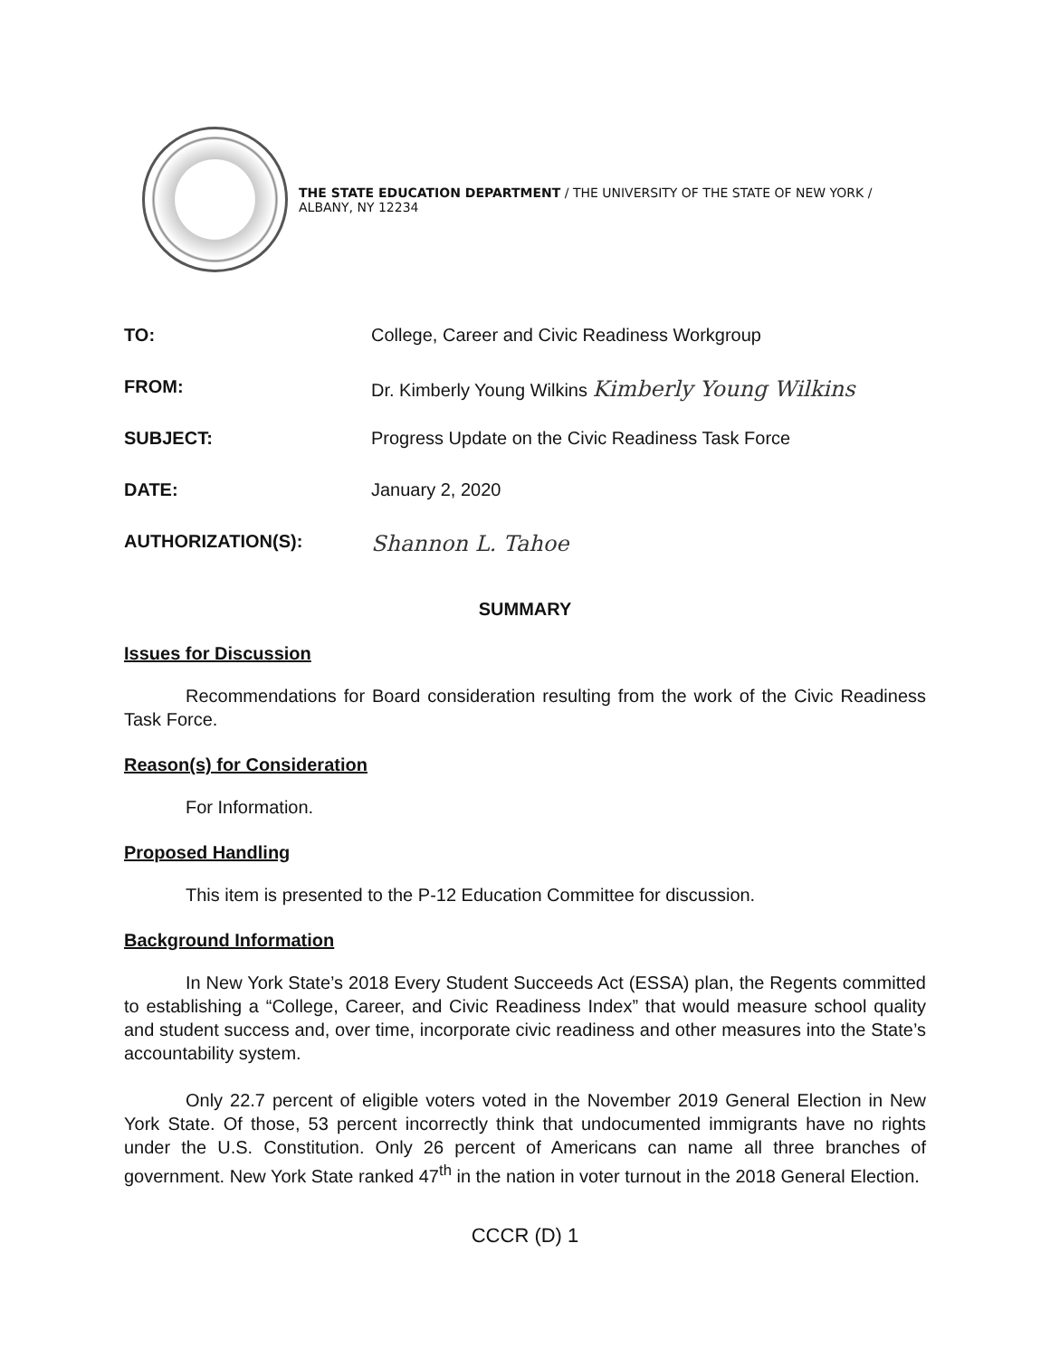THE STATE EDUCATION DEPARTMENT / THE UNIVERSITY OF THE STATE OF NEW YORK / ALBANY, NY 12234
TO: College, Career and Civic Readiness Workgroup
FROM: Dr. Kimberly Young Wilkins Kimberly Young Wilkins
SUBJECT: Progress Update on the Civic Readiness Task Force
DATE: January 2, 2020
AUTHORIZATION(S):
Shannon L. Tahoe
SUMMARY
Issues for Discussion
Recommendations for Board consideration resulting from the work of the Civic Readiness Task Force.
Reason(s) for Consideration
For Information.
Proposed Handling
This item is presented to the P-12 Education Committee for discussion.
Background Information
In New York State’s 2018 Every Student Succeeds Act (ESSA) plan, the Regents committed to establishing a “College, Career, and Civic Readiness Index” that would measure school quality and student success and, over time, incorporate civic readiness and other measures into the State’s accountability system.
Only 22.7 percent of eligible voters voted in the November 2019 General Election in New York State. Of those, 53 percent incorrectly think that undocumented immigrants have no rights under the U.S. Constitution. Only 26 percent of Americans can name all three branches of government. New York State ranked 47<sup>th</sup> in the nation in voter turnout in the 2018 General Election.
CCCR (D) 1